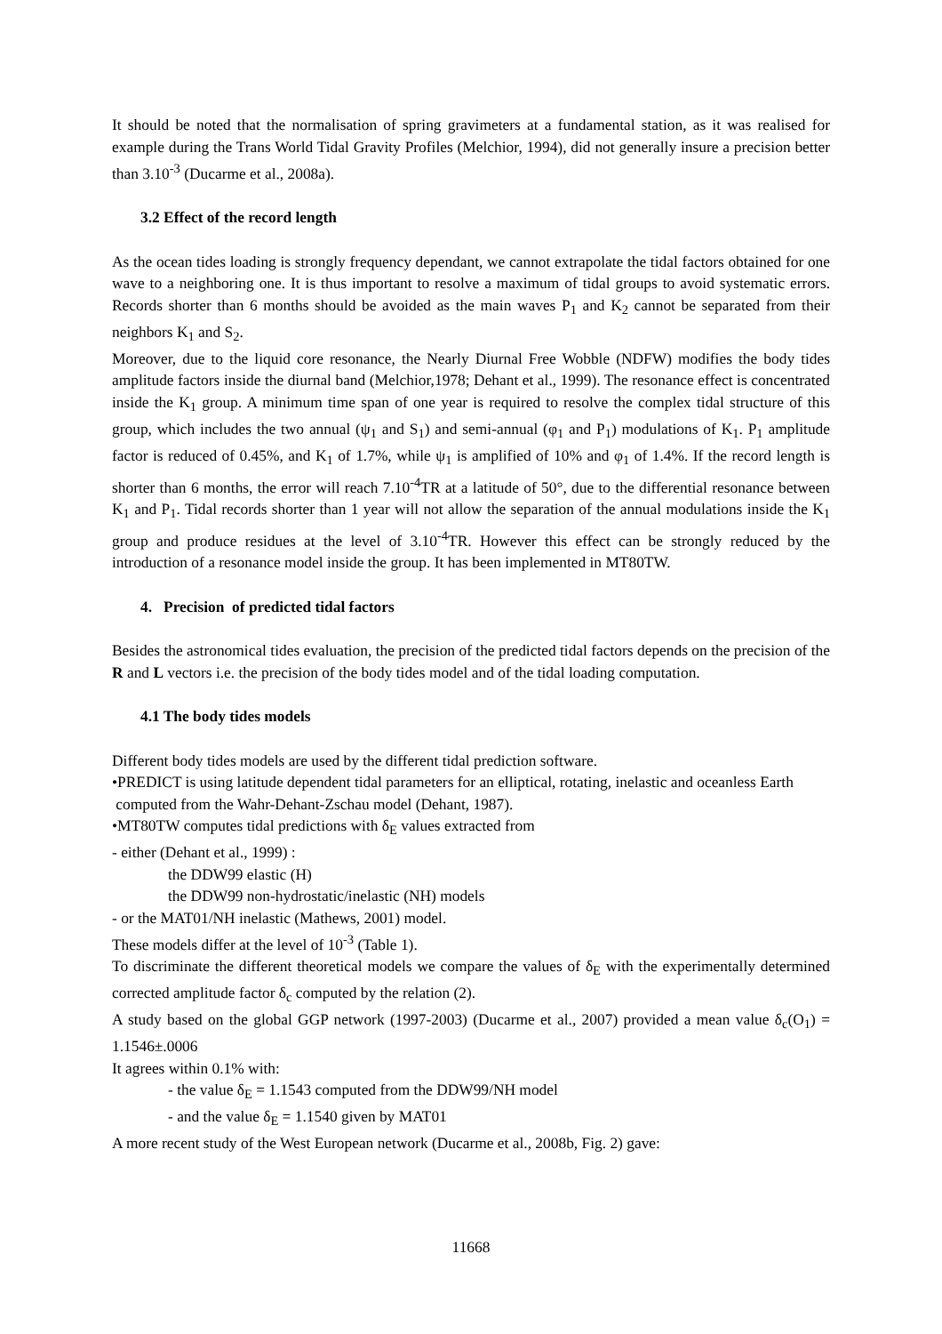It should be noted that the normalisation of spring gravimeters at a fundamental station, as it was realised for example during the Trans World Tidal Gravity Profiles (Melchior, 1994), did not generally insure a precision better than 3.10<sup>-3</sup> (Ducarme et al., 2008a).
3.2 Effect of the record length
As the ocean tides loading is strongly frequency dependant, we cannot extrapolate the tidal factors obtained for one wave to a neighboring one. It is thus important to resolve a maximum of tidal groups to avoid systematic errors. Records shorter than 6 months should be avoided as the main waves P<sub>1</sub> and K<sub>2</sub> cannot be separated from their neighbors K<sub>1</sub> and S<sub>2</sub>.
Moreover, due to the liquid core resonance, the Nearly Diurnal Free Wobble (NDFW) modifies the body tides amplitude factors inside the diurnal band (Melchior,1978; Dehant et al., 1999). The resonance effect is concentrated inside the K<sub>1</sub> group. A minimum time span of one year is required to resolve the complex tidal structure of this group, which includes the two annual (ψ<sub>1</sub> and S<sub>1</sub>) and semi-annual (φ<sub>1</sub> and P<sub>1</sub>) modulations of K<sub>1</sub>. P<sub>1</sub> amplitude factor is reduced of 0.45%, and K<sub>1</sub> of 1.7%, while ψ<sub>1</sub> is amplified of 10% and φ<sub>1</sub> of 1.4%. If the record length is shorter than 6 months, the error will reach 7.10<sup>-4</sup>TR at a latitude of 50°, due to the differential resonance between K<sub>1</sub> and P<sub>1</sub>. Tidal records shorter than 1 year will not allow the separation of the annual modulations inside the K<sub>1</sub> group and produce residues at the level of 3.10<sup>-4</sup>TR. However this effect can be strongly reduced by the introduction of a resonance model inside the group. It has been implemented in MT80TW.
4. Precision of predicted tidal factors
Besides the astronomical tides evaluation, the precision of the predicted tidal factors depends on the precision of the R and L vectors i.e. the precision of the body tides model and of the tidal loading computation.
4.1 The body tides models
Different body tides models are used by the different tidal prediction software.
•PREDICT is using latitude dependent tidal parameters for an elliptical, rotating, inelastic and oceanless Earth computed from the Wahr-Dehant-Zschau model (Dehant, 1987).
•MT80TW computes tidal predictions with δ<sub>E</sub> values extracted from
- either (Dehant et al., 1999) :
the DDW99 elastic (H)
the DDW99 non-hydrostatic/inelastic (NH) models
- or the MAT01/NH inelastic (Mathews, 2001) model.
These models differ at the level of 10<sup>-3</sup> (Table 1).
To discriminate the different theoretical models we compare the values of δ<sub>E</sub> with the experimentally determined corrected amplitude factor δ<sub>c</sub> computed by the relation (2).
A study based on the global GGP network (1997-2003) (Ducarme et al., 2007) provided a mean value δ<sub>c</sub>(O<sub>1</sub>) = 1.1546±.0006
It agrees within 0.1% with:
- the value δ<sub>E</sub> = 1.1543 computed from the DDW99/NH model
- and the value δ<sub>E</sub> = 1.1540 given by MAT01
A more recent study of the West European network (Ducarme et al., 2008b, Fig. 2) gave:
11668